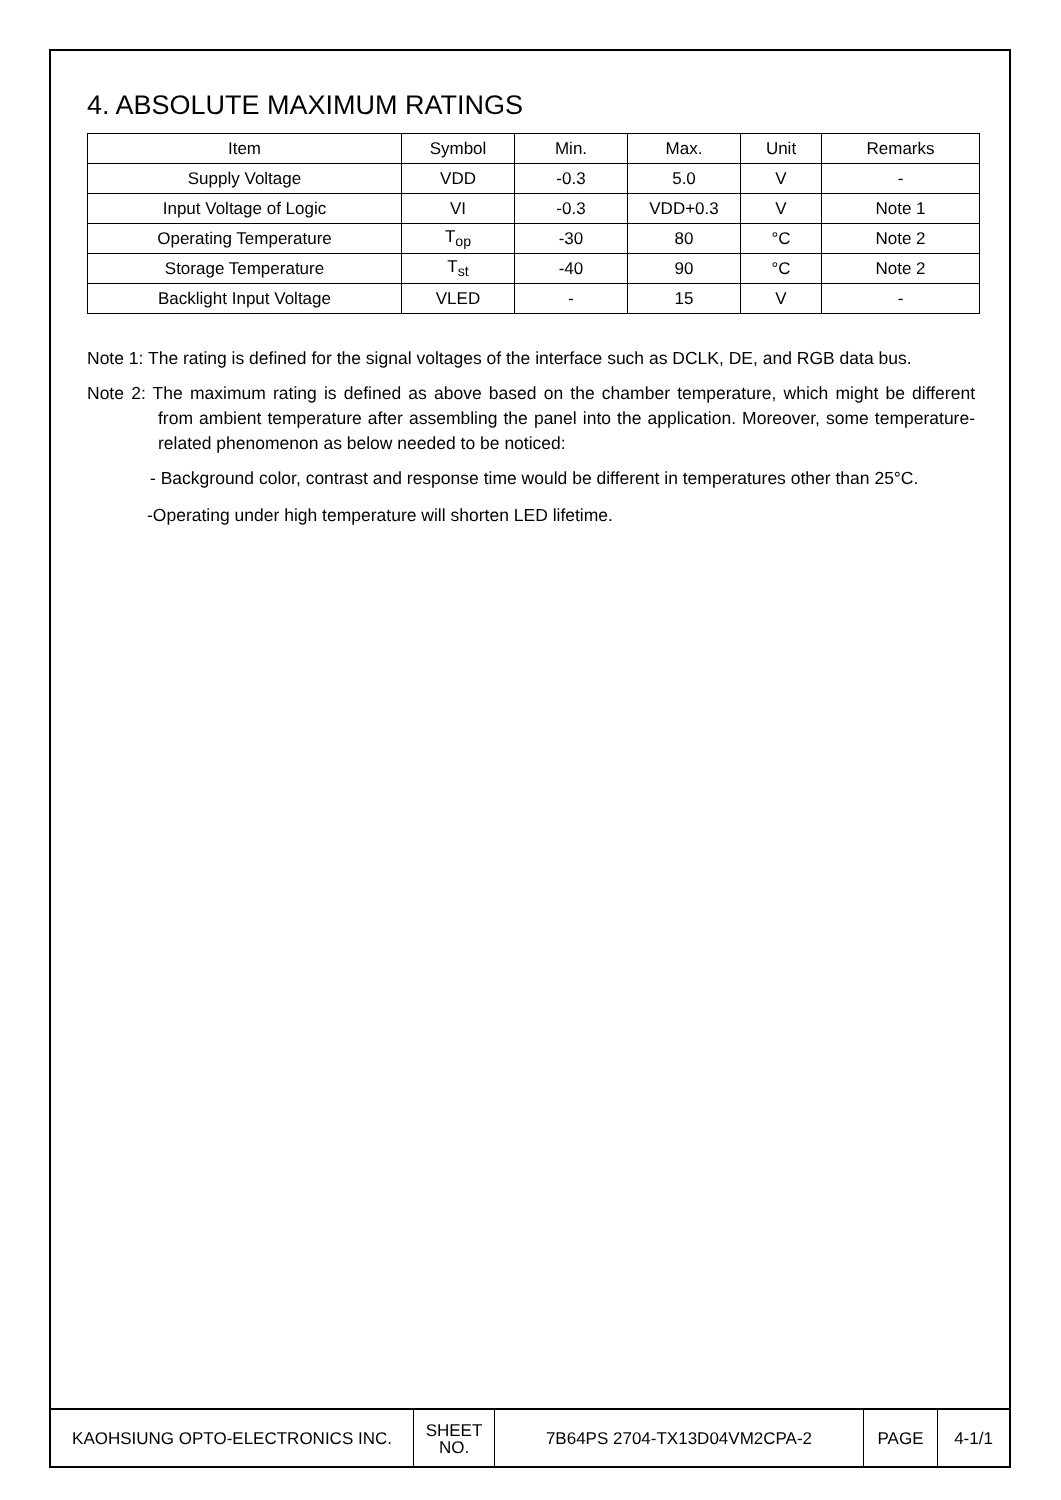4. ABSOLUTE MAXIMUM RATINGS
| Item | Symbol | Min. | Max. | Unit | Remarks |
| --- | --- | --- | --- | --- | --- |
| Supply Voltage | VDD | -0.3 | 5.0 | V | - |
| Input Voltage of Logic | VI | -0.3 | VDD+0.3 | V | Note 1 |
| Operating Temperature | T<sub>op</sub> | -30 | 80 | °C | Note 2 |
| Storage Temperature | T<sub>st</sub> | -40 | 90 | °C | Note 2 |
| Backlight Input Voltage | VLED | - | 15 | V | - |
Note 1: The rating is defined for the signal voltages of the interface such as DCLK, DE, and RGB data bus.
Note 2: The maximum rating is defined as above based on the chamber temperature, which might be different from ambient temperature after assembling the panel into the application. Moreover, some temperature-related phenomenon as below needed to be noticed:
- Background color, contrast and response time would be different in temperatures other than 25°C.
-Operating under high temperature will shorten LED lifetime.
| KAOHSIUNG OPTO-ELECTRONICS INC. | SHEET NO. | 7B64PS 2704-TX13D04VM2CPA-2 | PAGE | 4-1/1 |